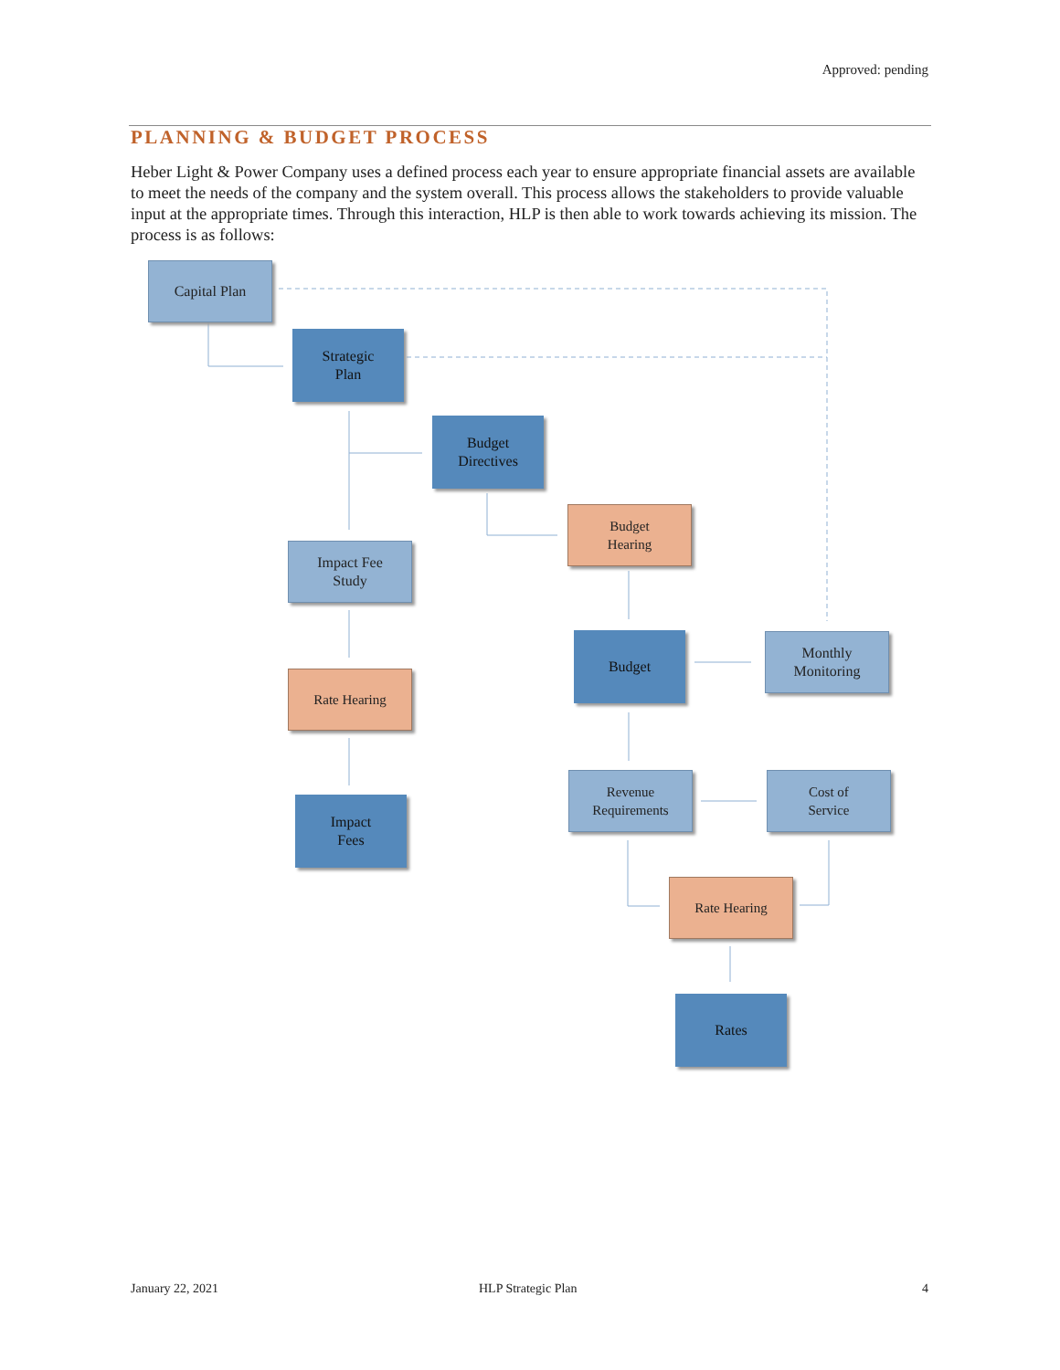Approved: pending
PLANNING & BUDGET PROCESS
Heber Light & Power Company uses a defined process each year to ensure appropriate financial assets are available to meet the needs of the company and the system overall. This process allows the stakeholders to provide valuable input at the appropriate times. Through this interaction, HLP is then able to work towards achieving its mission. The process is as follows:
Capital Plan
Strategic
Plan
Budget
Directives
Budget
Hearing
Impact Fee
Study
Budget
Monthly
Monitoring
Rate Hearing
Revenue
Requirements
Cost of
Service
Impact
Fees
Rate Hearing
Rates
January 22, 2021 HLP Strategic Plan 4